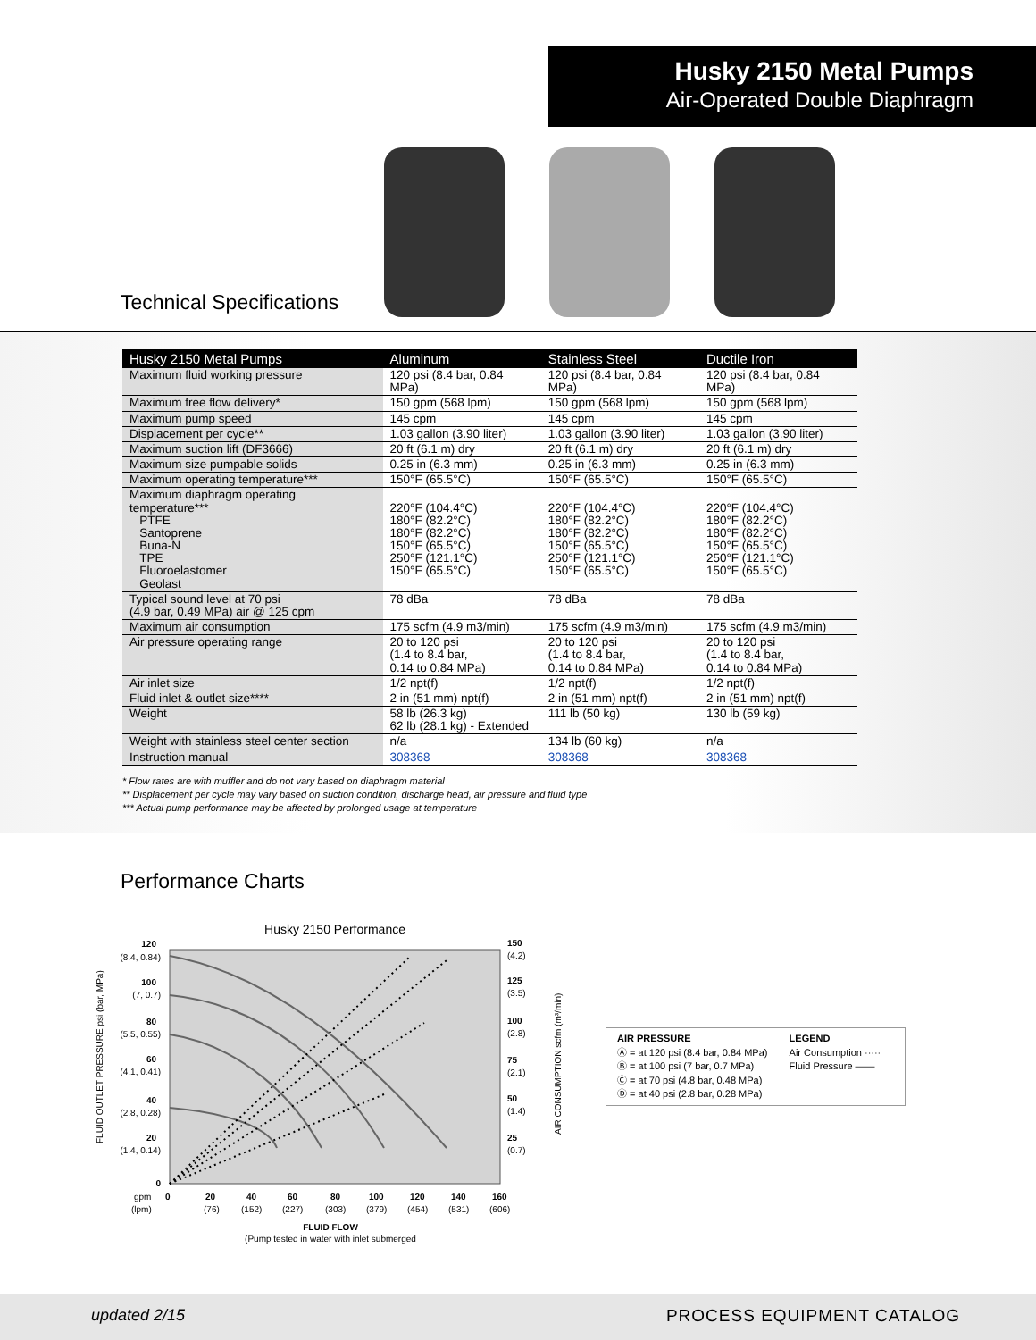Husky 2150 Metal Pumps
Air-Operated Double Diaphragm
Technical Specifications
| Husky 2150 Metal Pumps | Aluminum | Stainless Steel | Ductile Iron |
| --- | --- | --- | --- |
| Maximum fluid working pressure | 120 psi (8.4 bar, 0.84 MPa) | 120 psi (8.4 bar, 0.84 MPa) | 120 psi (8.4 bar, 0.84 MPa) |
| Maximum free flow delivery* | 150 gpm (568 lpm) | 150 gpm (568 lpm) | 150 gpm (568 lpm) |
| Maximum pump speed | 145 cpm | 145 cpm | 145 cpm |
| Displacement per cycle** | 1.03 gallon (3.90 liter) | 1.03 gallon (3.90 liter) | 1.03 gallon (3.90 liter) |
| Maximum suction lift (DF3666) | 20 ft (6.1 m) dry | 20 ft (6.1 m) dry | 20 ft (6.1 m) dry |
| Maximum size pumpable solids | 0.25 in (6.3 mm) | 0.25 in (6.3 mm) | 0.25 in (6.3 mm) |
| Maximum operating temperature*** | 150°F (65.5°C) | 150°F (65.5°C) | 150°F (65.5°C) |
| Maximum diaphragm operating temperature*** PTFE Santoprene Buna-N TPE Fluoroelastomer Geolast | 220°F (104.4°C) 180°F (82.2°C) 180°F (82.2°C) 150°F (65.5°C) 250°F (121.1°C) 150°F (65.5°C) | 220°F (104.4°C) 180°F (82.2°C) 180°F (82.2°C) 150°F (65.5°C) 250°F (121.1°C) 150°F (65.5°C) | 220°F (104.4°C) 180°F (82.2°C) 180°F (82.2°C) 150°F (65.5°C) 250°F (121.1°C) 150°F (65.5°C) |
| Typical sound level at 70 psi (4.9 bar, 0.49 MPa) air @ 125 cpm | 78 dBa | 78 dBa | 78 dBa |
| Maximum air consumption | 175 scfm (4.9 m3/min) | 175 scfm (4.9 m3/min) | 175 scfm (4.9 m3/min) |
| Air pressure operating range | 20 to 120 psi (1.4 to 8.4 bar, 0.14 to 0.84 MPa) | 20 to 120 psi (1.4 to 8.4 bar, 0.14 to 0.84 MPa) | 20 to 120 psi (1.4 to 8.4 bar, 0.14 to 0.84 MPa) |
| Air inlet size | 1/2 npt(f) | 1/2 npt(f) | 1/2 npt(f) |
| Fluid inlet & outlet size**** | 2 in (51 mm) npt(f) | 2 in (51 mm) npt(f) | 2 in (51 mm) npt(f) |
| Weight | 58 lb (26.3 kg) 62 lb (28.1 kg) - Extended | 111 lb (50 kg) | 130 lb (59 kg) |
| Weight with stainless steel center section | n/a | 134 lb (60 kg) | n/a |
| Instruction manual | 308368 | 308368 | 308368 |
* Flow rates are with muffler and do not vary based on diaphragm material
** Displacement per cycle may vary based on suction condition, discharge head, air pressure and fluid type
*** Actual pump performance may be affected by prolonged usage at temperature
Performance Charts
Husky 2150 Performance
120
(8.4, 0.84)
100
(7, 0.7)
80
(5.5, 0.55)
60
(4.1, 0.41)
40
(2.8, 0.28)
20
(1.4, 0.14)
0
150
(4.2)
125
(3.5)
100
(2.8)
75
(2.1)
50
(1.4)
25
(0.7)
gpm
0
20
40
60
80
100
120
140
160
(lpm)
(76)
(152)
(227)
(303)
(379)
(454)
(531)
(606)
FLUID FLOW
(Pump tested in water with inlet submerged
FLUID OUTLET PRESSURE psi (bar, MPa)
AIR CONSUMPTION scfm (m³/min)
| AIR PRESSURE | LEGEND |
| Ⓐ = at 120 psi (8.4 bar, 0.84 MPa) | Air Consumption ····· |
| Ⓑ = at 100 psi (7 bar, 0.7 MPa) | Fluid Pressure —— |
| Ⓒ = at 70 psi (4.8 bar, 0.48 MPa) | |
| Ⓓ = at 40 psi (2.8 bar, 0.28 MPa) | |
updated 2/15 PROCESS EQUIPMENT CATALOG